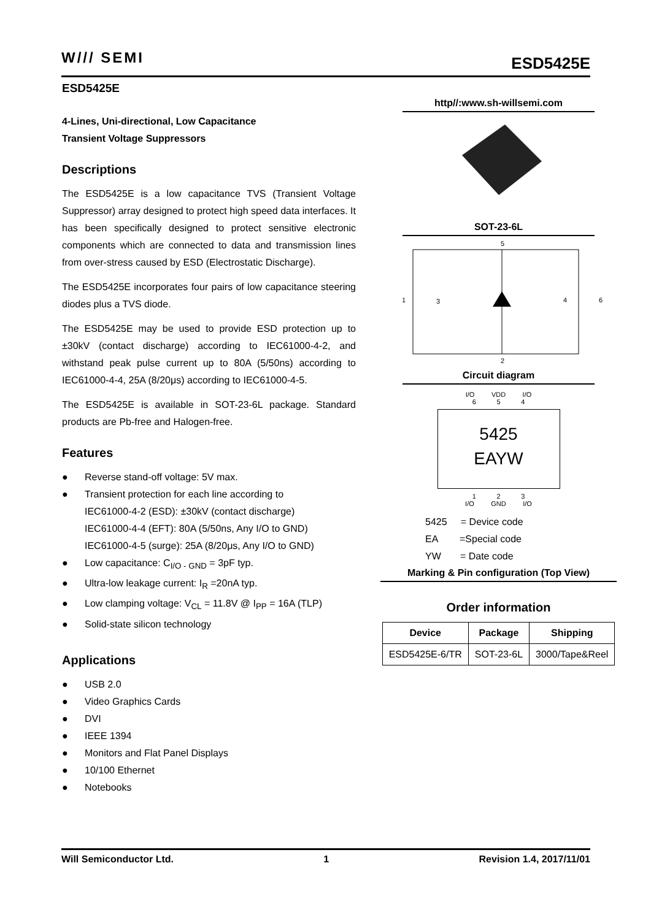W/// SEMI ESD5425E
ESD5425E
4-Lines, Uni-directional, Low Capacitance
Transient Voltage Suppressors
Descriptions
The ESD5425E is a low capacitance TVS (Transient Voltage Suppressor) array designed to protect high speed data interfaces. It has been specifically designed to protect sensitive electronic components which are connected to data and transmission lines from over-stress caused by ESD (Electrostatic Discharge).
The ESD5425E incorporates four pairs of low capacitance steering diodes plus a TVS diode.
The ESD5425E may be used to provide ESD protection up to ±30kV (contact discharge) according to IEC61000-4-2, and withstand peak pulse current up to 80A (5/50ns) according to IEC61000-4-4, 25A (8/20μs) according to IEC61000-4-5.
The ESD5425E is available in SOT-23-6L package. Standard products are Pb-free and Halogen-free.
Features
● Reverse stand-off voltage: 5V max.
● Transient protection for each line according to
IEC61000-4-2 (ESD): ±30kV (contact discharge)
IEC61000-4-4 (EFT): 80A (5/50ns, Any I/O to GND)
IEC61000-4-5 (surge): 25A (8/20μs, Any I/O to GND)
● Low capacitance: C<sub>I/O - GND</sub> = 3pF typ.
● Ultra-low leakage current: I<sub>R</sub> =20nA typ.
● Low clamping voltage: V<sub>CL</sub> = 11.8V @ I<sub>PP</sub> = 16A (TLP)
● Solid-state silicon technology
Applications
● USB 2.0
● Video Graphics Cards
● DVI
● IEEE 1394
● Monitors and Flat Panel Displays
● 10/100 Ethernet
● Notebooks
http//:www.sh-willsemi.com
SOT-23-6L
5
1
3
4
6
2
Circuit diagram
I/O VDD I/O
6 5 4
5425
EAYW
1 2 3
I/O GND I/O
5425 = Device code
EA =Special code
YW = Date code
Marking & Pin configuration (Top View)
Order information
| Device | Package | Shipping |
| --- | --- | --- |
| ESD5425E-6/TR | SOT-23-6L | 3000/Tape&Reel |
Will Semiconductor Ltd. 1 Revision 1.4, 2017/11/01